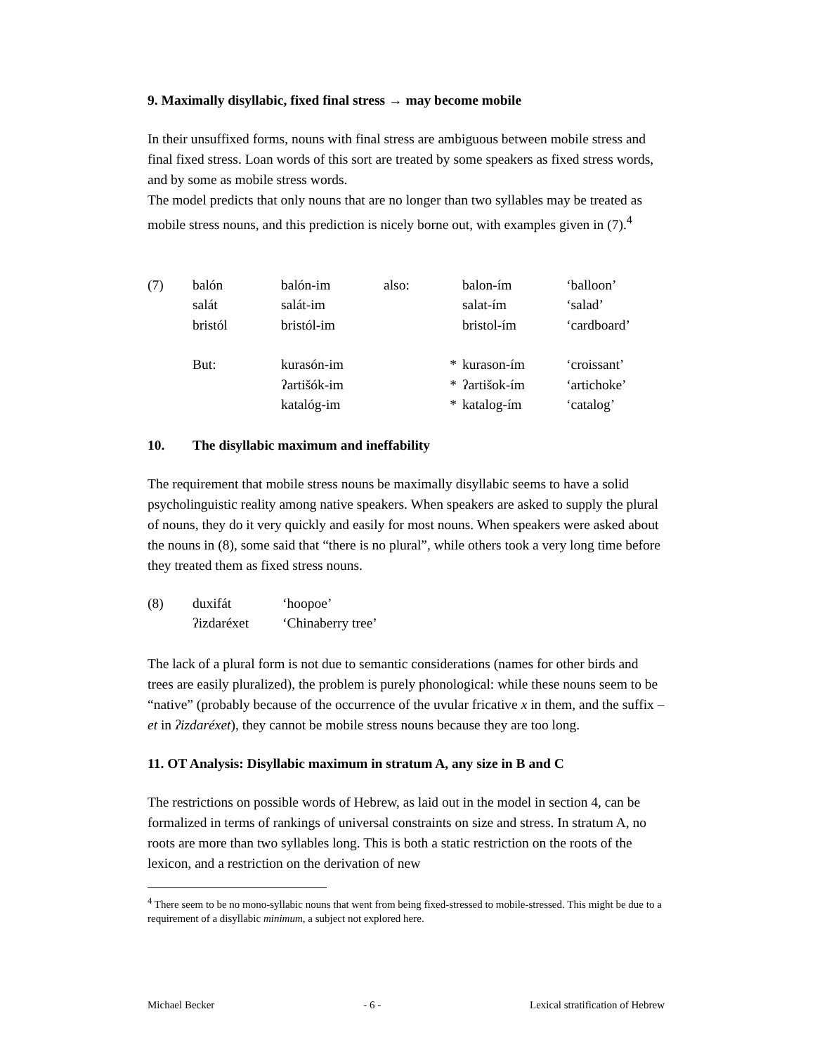9. Maximally disyllabic, fixed final stress → may become mobile
In their unsuffixed forms, nouns with final stress are ambiguous between mobile stress and final fixed stress. Loan words of this sort are treated by some speakers as fixed stress words, and by some as mobile stress words.
The model predicts that only nouns that are no longer than two syllables may be treated as mobile stress nouns, and this prediction is nicely borne out, with examples given in (7).<sup>4</sup>
| (7) | balón | balón-im | also: | | balon-ím | ‘balloon’ |
| | salát | salát-im | | | salat-ím | ‘salad’ |
| | bristól | bristól-im | | | bristol-ím | ‘cardboard’ |
| | But: | kurasón-im | | * | kurason-ím | ‘croissant’ |
| | | ʔartišók-im | | * | ʔartišok-ím | ‘artichoke’ |
| | | katalóg-im | | * | katalog-ím | ‘catalog’ |
10. The disyllabic maximum and ineffability
The requirement that mobile stress nouns be maximally disyllabic seems to have a solid psycholinguistic reality among native speakers. When speakers are asked to supply the plural of nouns, they do it very quickly and easily for most nouns. When speakers were asked about the nouns in (8), some said that “there is no plural”, while others took a very long time before they treated them as fixed stress nouns.
| (8) | duxifát | ‘hoopoe’ |
| | ʔizdaréxet | ‘Chinaberry tree’ |
The lack of a plural form is not due to semantic considerations (names for other birds and trees are easily pluralized), the problem is purely phonological: while these nouns seem to be “native” (probably because of the occurrence of the uvular fricative x in them, and the suffix –et in ʔizdaréxet), they cannot be mobile stress nouns because they are too long.
11. OT Analysis: Disyllabic maximum in stratum A, any size in B and C
The restrictions on possible words of Hebrew, as laid out in the model in section 4, can be formalized in terms of rankings of universal constraints on size and stress. In stratum A, no roots are more than two syllables long. This is both a static restriction on the roots of the lexicon, and a restriction on the derivation of new
<sup>4</sup> There seem to be no mono-syllabic nouns that went from being fixed-stressed to mobile-stressed. This might be due to a requirement of a disyllabic minimum, a subject not explored here.
Michael Becker - 6 - Lexical stratification of Hebrew